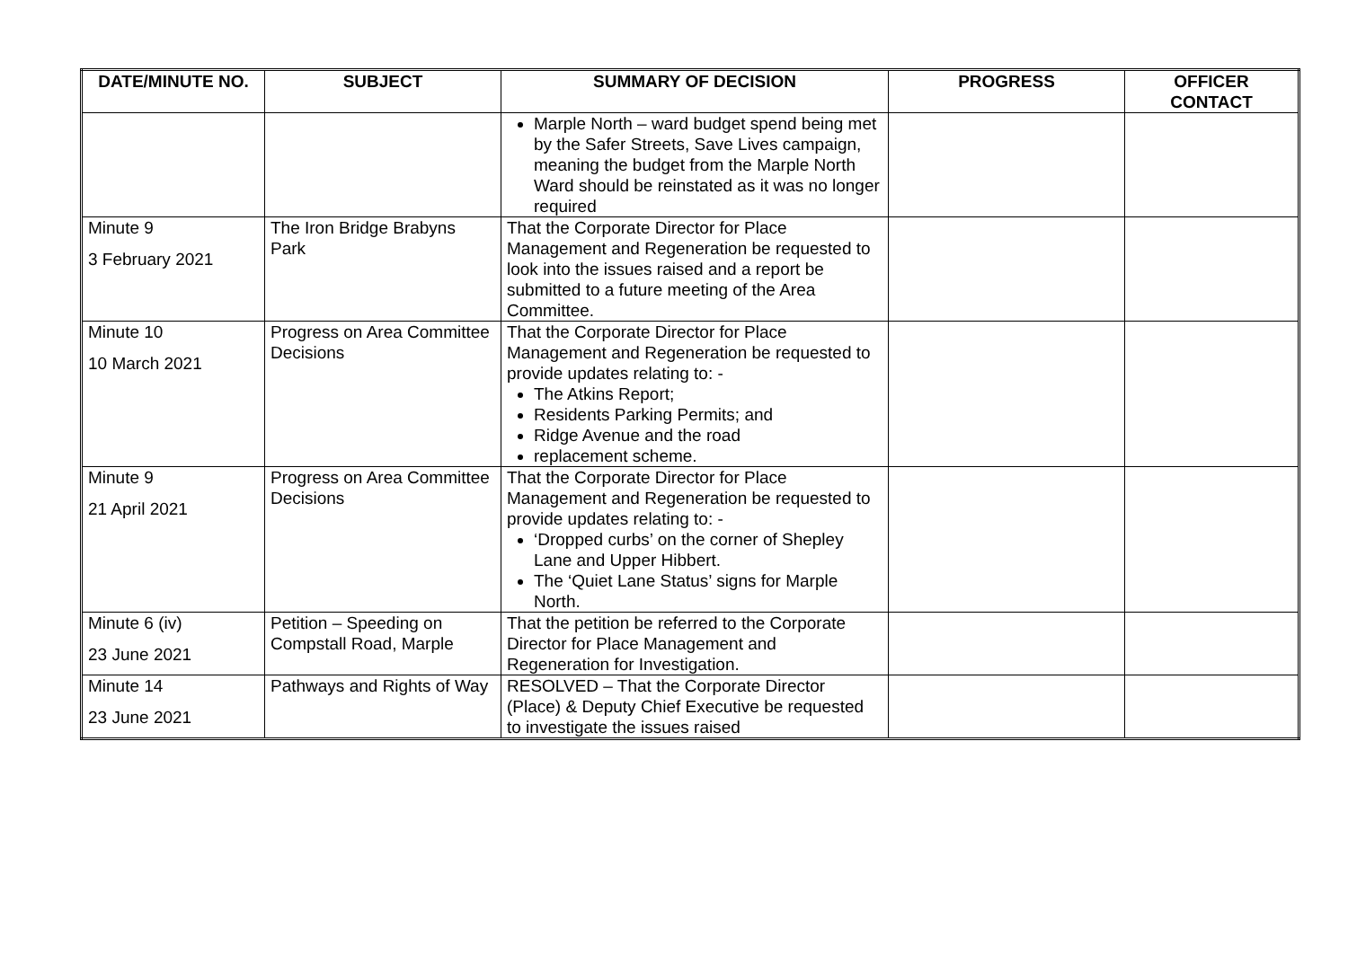| DATE/MINUTE NO. | SUBJECT | SUMMARY OF DECISION | PROGRESS | OFFICER CONTACT |
| --- | --- | --- | --- | --- |
| | | Marple North – ward budget spend being met by the Safer Streets, Save Lives campaign, meaning the budget from the Marple North Ward should be reinstated as it was no longer required | | |
| Minute 9 3 February 2021 | The Iron Bridge Brabyns Park | That the Corporate Director for Place Management and Regeneration be requested to look into the issues raised and a report be submitted to a future meeting of the Area Committee. | | |
| Minute 10 10 March 2021 | Progress on Area Committee Decisions | That the Corporate Director for Place Management and Regeneration be requested to provide updates relating to: - The Atkins Report; Residents Parking Permits; and Ridge Avenue and the road replacement scheme. | | |
| Minute 9 21 April 2021 | Progress on Area Committee Decisions | That the Corporate Director for Place Management and Regeneration be requested to provide updates relating to: - ‘Dropped curbs’ on the corner of Shepley Lane and Upper Hibbert. The ‘Quiet Lane Status’ signs for Marple North. | | |
| Minute 6 (iv) 23 June 2021 | Petition – Speeding on Compstall Road, Marple | That the petition be referred to the Corporate Director for Place Management and Regeneration for Investigation. | | |
| Minute 14 23 June 2021 | Pathways and Rights of Way | RESOLVED – That the Corporate Director (Place) & Deputy Chief Executive be requested to investigate the issues raised | | |